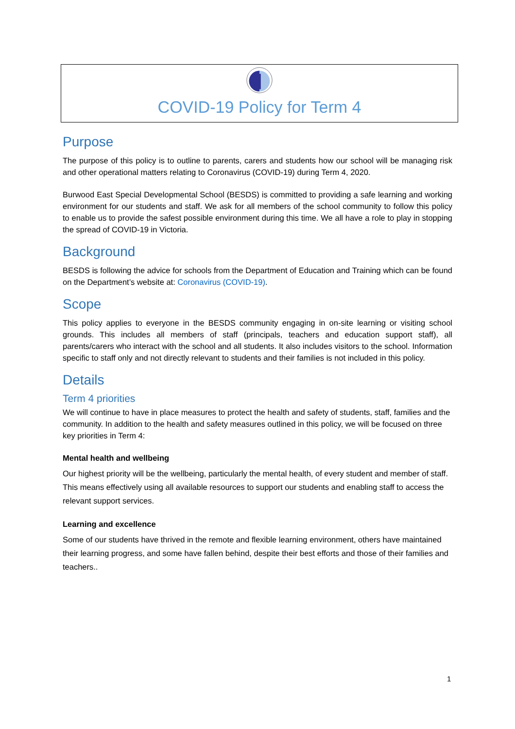COVID-19 Policy for Term 4
Purpose
The purpose of this policy is to outline to parents, carers and students how our school will be managing risk and other operational matters relating to Coronavirus (COVID-19) during Term 4, 2020.
Burwood East Special Developmental School (BESDS) is committed to providing a safe learning and working environment for our students and staff. We ask for all members of the school community to follow this policy to enable us to provide the safest possible environment during this time. We all have a role to play in stopping the spread of COVID-19 in Victoria.
Background
BESDS is following the advice for schools from the Department of Education and Training which can be found on the Department’s website at: Coronavirus (COVID-19).
Scope
This policy applies to everyone in the BESDS community engaging in on-site learning or visiting school grounds. This includes all members of staff (principals, teachers and education support staff), all parents/carers who interact with the school and all students. It also includes visitors to the school. Information specific to staff only and not directly relevant to students and their families is not included in this policy.
Details
Term 4 priorities
We will continue to have in place measures to protect the health and safety of students, staff, families and the community. In addition to the health and safety measures outlined in this policy, we will be focused on three key priorities in Term 4:
Mental health and wellbeing
Our highest priority will be the wellbeing, particularly the mental health, of every student and member of staff. This means effectively using all available resources to support our students and enabling staff to access the relevant support services.
Learning and excellence
Some of our students have thrived in the remote and flexible learning environment, others have maintained their learning progress, and some have fallen behind, despite their best efforts and those of their families and teachers..
1